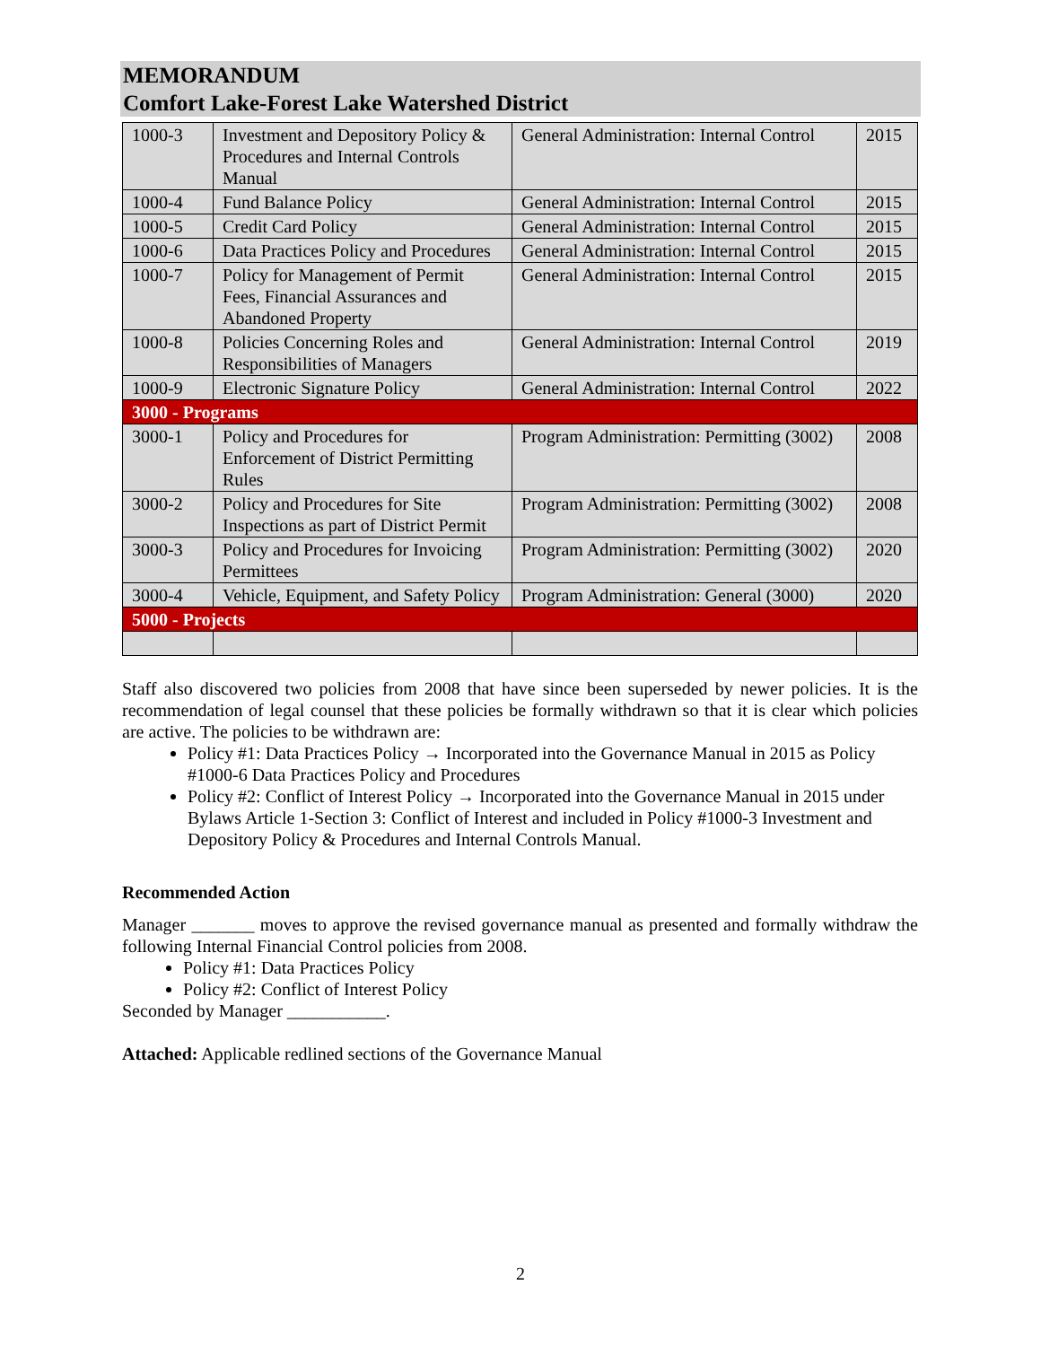MEMORANDUM
Comfort Lake-Forest Lake Watershed District
| 1000-3 | Investment and Depository Policy & Procedures and Internal Controls Manual | General Administration: Internal Control | 2015 |
| 1000-4 | Fund Balance Policy | General Administration: Internal Control | 2015 |
| 1000-5 | Credit Card Policy | General Administration: Internal Control | 2015 |
| 1000-6 | Data Practices Policy and Procedures | General Administration: Internal Control | 2015 |
| 1000-7 | Policy for Management of Permit Fees, Financial Assurances and Abandoned Property | General Administration: Internal Control | 2015 |
| 1000-8 | Policies Concerning Roles and Responsibilities of Managers | General Administration: Internal Control | 2019 |
| 1000-9 | Electronic Signature Policy | General Administration: Internal Control | 2022 |
| 3000 - Programs | | | |
| 3000-1 | Policy and Procedures for Enforcement of District Permitting Rules | Program Administration: Permitting (3002) | 2008 |
| 3000-2 | Policy and Procedures for Site Inspections as part of District Permit | Program Administration: Permitting (3002) | 2008 |
| 3000-3 | Policy and Procedures for Invoicing Permittees | Program Administration: Permitting (3002) | 2020 |
| 3000-4 | Vehicle, Equipment, and Safety Policy | Program Administration: General (3000) | 2020 |
| 5000 - Projects | | | |
Staff also discovered two policies from 2008 that have since been superseded by newer policies. It is the recommendation of legal counsel that these policies be formally withdrawn so that it is clear which policies are active. The policies to be withdrawn are:
Policy #1: Data Practices Policy → Incorporated into the Governance Manual in 2015 as Policy #1000-6 Data Practices Policy and Procedures
Policy #2: Conflict of Interest Policy → Incorporated into the Governance Manual in 2015 under Bylaws Article 1-Section 3: Conflict of Interest and included in Policy #1000-3 Investment and Depository Policy & Procedures and Internal Controls Manual.
Recommended Action
Manager _______ moves to approve the revised governance manual as presented and formally withdraw the following Internal Financial Control policies from 2008.
Policy #1: Data Practices Policy
Policy #2: Conflict of Interest Policy
Seconded by Manager ___________.
Attached: Applicable redlined sections of the Governance Manual
2